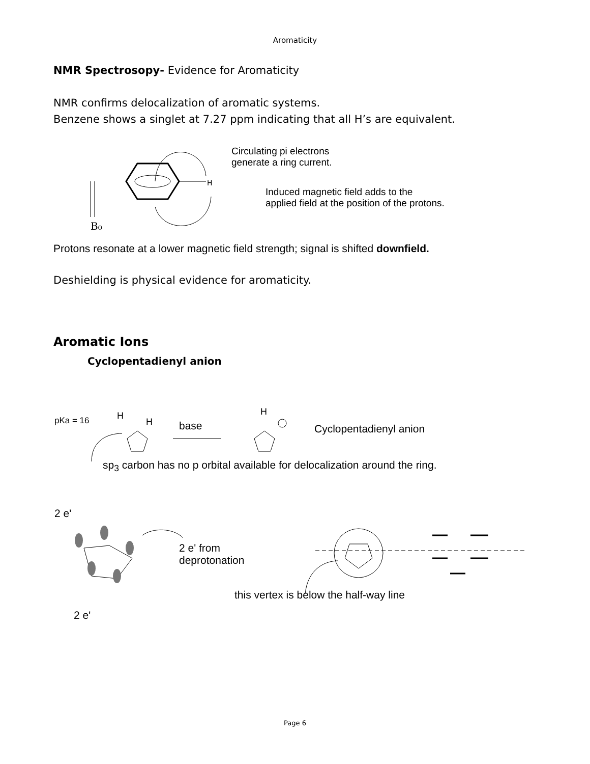Aromaticity
NMR Spectrosopy- Evidence for Aromaticity
NMR confirms delocalization of aromatic systems.
Benzene shows a singlet at 7.27 ppm indicating that all H’s are equivalent.
H
B₀
Circulating pi electrons
generate a ring current.
Induced magnetic field adds to the
applied field at the position of the protons.
Protons resonate at a lower magnetic field strength; signal is shifted downfield.
Deshielding is physical evidence for aromaticity.
Aromatic Ions
Cyclopentadienyl anion
pKa = 16 H
H base
H
Cyclopentadienyl anion
sp<sub>3</sub> carbon has no p orbital available for delocalization around the ring.
2 e'
2 e' from
deprotonation
this vertex is below the half-way line
2 e'
Page 6